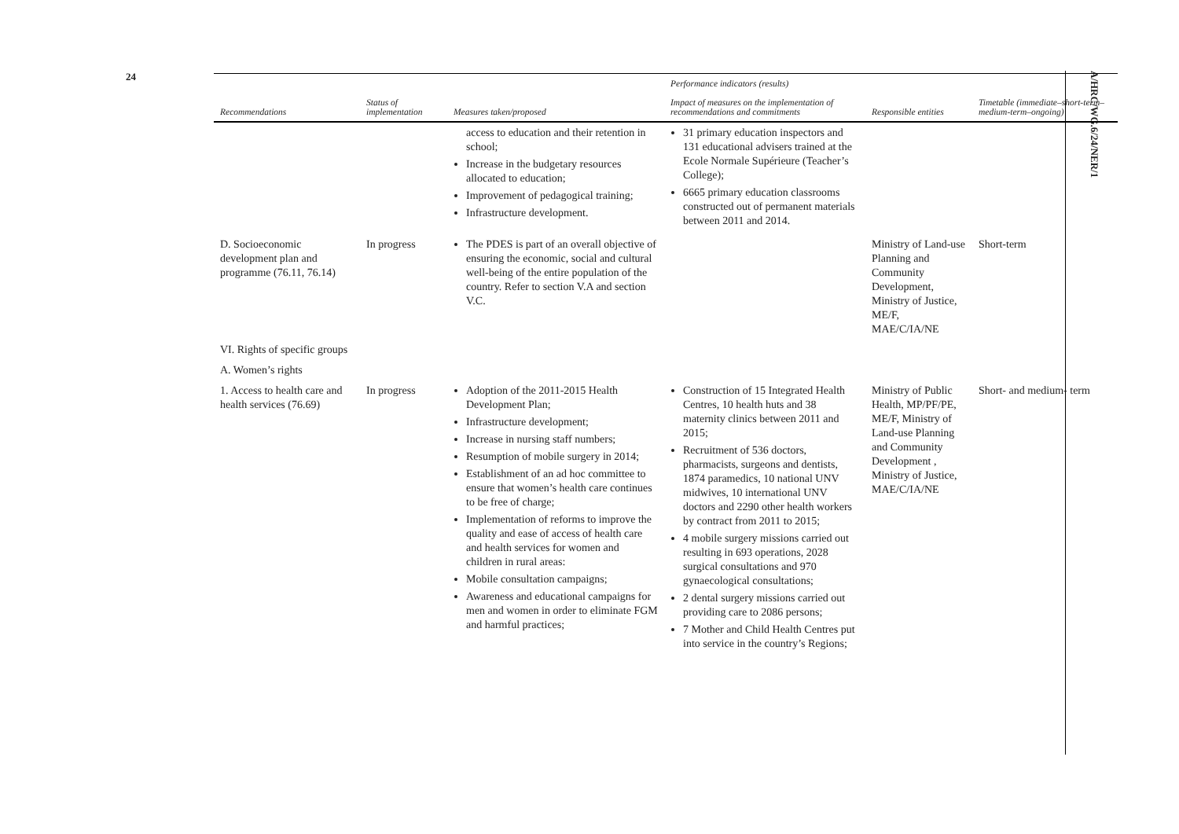24
A/HRC/WG.6/24/NER/1
| Recommendations | Status of implementation | Measures taken/proposed | Performance indicators (results) Impact of measures on the implementation of recommendations and commitments | Responsible entities | Timetable (immediate–short-term–medium-term–ongoing) |
| --- | --- | --- | --- | --- | --- |
| | | access to education and their retention in school; Increase in the budgetary resources allocated to education; Improvement of pedagogical training; Infrastructure development. | 31 primary education inspectors and 131 educational advisers trained at the Ecole Normale Supérieure (Teacher’s College); 6665 primary education classrooms constructed out of permanent materials between 2011 and 2014. | | |
| D. Socioeconomic development plan and programme (76.11, 76.14) | In progress | The PDES is part of an overall objective of ensuring the economic, social and cultural well-being of the entire population of the country. Refer to section V.A and section V.C. | | Ministry of Land-use Planning and Community Development, Ministry of Justice, ME/F, MAE/C/IA/NE | Short-term |
| VI. Rights of specific groups | | | | | |
| A. Women’s rights | | | | | |
| 1. Access to health care and health services (76.69) | In progress | Adoption of the 2011-2015 Health Development Plan; Infrastructure development; Increase in nursing staff numbers; Resumption of mobile surgery in 2014; Establishment of an ad hoc committee to ensure that women’s health care continues to be free of charge; Implementation of reforms to improve the quality and ease of access of health care and health services for women and children in rural areas: Mobile consultation campaigns; Awareness and educational campaigns for men and women in order to eliminate FGM and harmful practices; | Construction of 15 Integrated Health Centres, 10 health huts and 38 maternity clinics between 2011 and 2015; Recruitment of 536 doctors, pharmacists, surgeons and dentists, 1874 paramedics, 10 national UNV midwives, 10 international UNV doctors and 2290 other health workers by contract from 2011 to 2015; 4 mobile surgery missions carried out resulting in 693 operations, 2028 surgical consultations and 970 gynaecological consultations; 2 dental surgery missions carried out providing care to 2086 persons; 7 Mother and Child Health Centres put into service in the country’s Regions; | Ministry of Public Health, MP/PF/PE, ME/F, Ministry of Land-use Planning and Community Development , Ministry of Justice, MAE/C/IA/NE | Short- and medium- term |